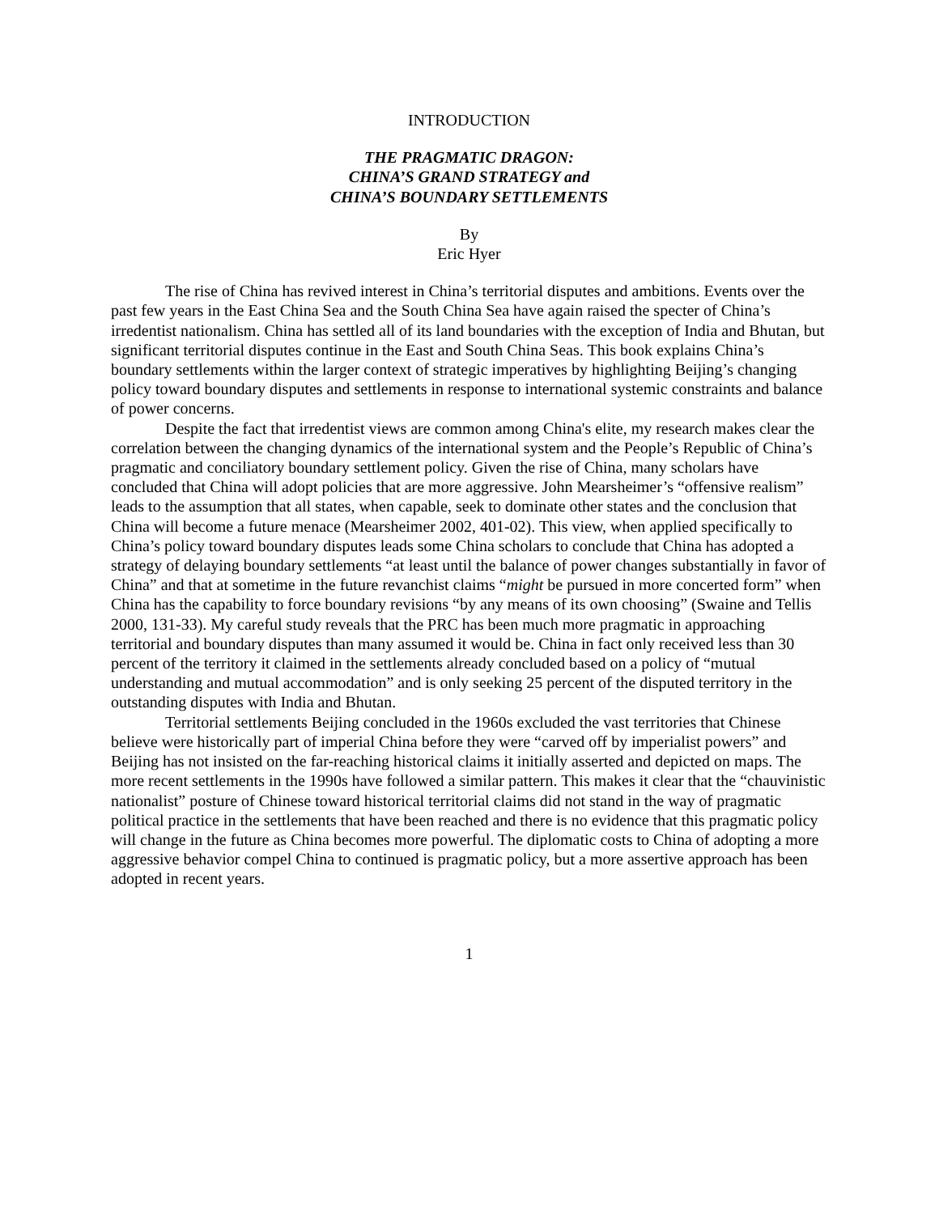INTRODUCTION
THE PRAGMATIC DRAGON:
CHINA’S GRAND STRATEGY and
CHINA’S BOUNDARY SETTLEMENTS
By
Eric Hyer
The rise of China has revived interest in China’s territorial disputes and ambitions. Events over the past few years in the East China Sea and the South China Sea have again raised the specter of China’s irredentist nationalism. China has settled all of its land boundaries with the exception of India and Bhutan, but significant territorial disputes continue in the East and South China Seas. This book explains China’s boundary settlements within the larger context of strategic imperatives by highlighting Beijing’s changing policy toward boundary disputes and settlements in response to international systemic constraints and balance of power concerns.
Despite the fact that irredentist views are common among China's elite, my research makes clear the correlation between the changing dynamics of the international system and the People’s Republic of China’s pragmatic and conciliatory boundary settlement policy. Given the rise of China, many scholars have concluded that China will adopt policies that are more aggressive. John Mearsheimer’s “offensive realism” leads to the assumption that all states, when capable, seek to dominate other states and the conclusion that China will become a future menace (Mearsheimer 2002, 401-02). This view, when applied specifically to China’s policy toward boundary disputes leads some China scholars to conclude that China has adopted a strategy of delaying boundary settlements “at least until the balance of power changes substantially in favor of China” and that at sometime in the future revanchist claims “might be pursued in more concerted form” when China has the capability to force boundary revisions “by any means of its own choosing” (Swaine and Tellis 2000, 131-33). My careful study reveals that the PRC has been much more pragmatic in approaching territorial and boundary disputes than many assumed it would be. China in fact only received less than 30 percent of the territory it claimed in the settlements already concluded based on a policy of “mutual understanding and mutual accommodation” and is only seeking 25 percent of the disputed territory in the outstanding disputes with India and Bhutan.
Territorial settlements Beijing concluded in the 1960s excluded the vast territories that Chinese believe were historically part of imperial China before they were “carved off by imperialist powers” and Beijing has not insisted on the far-reaching historical claims it initially asserted and depicted on maps. The more recent settlements in the 1990s have followed a similar pattern. This makes it clear that the “chauvinistic nationalist” posture of Chinese toward historical territorial claims did not stand in the way of pragmatic political practice in the settlements that have been reached and there is no evidence that this pragmatic policy will change in the future as China becomes more powerful. The diplomatic costs to China of adopting a more aggressive behavior compel China to continued is pragmatic policy, but a more assertive approach has been adopted in recent years.
1